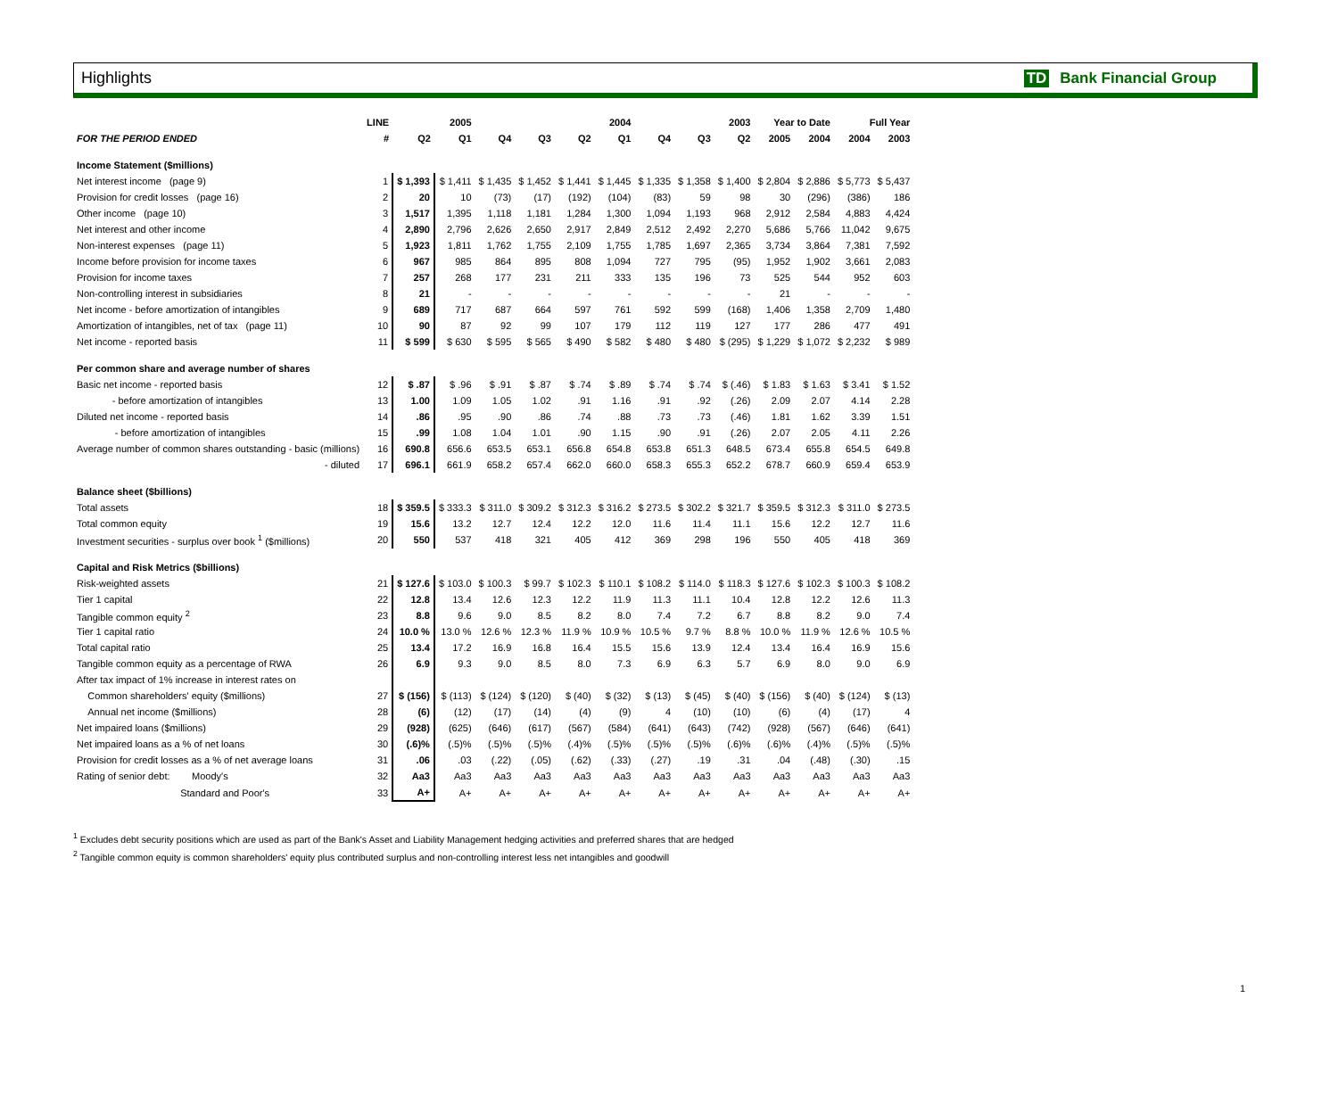Highlights TD Bank Financial Group
| | LINE | 2005 | | 2004 | | | | 2003 | | | Year to Date | | Full Year | |
| --- | --- | --- | --- | --- | --- | --- | --- | --- | --- | --- | --- | --- | --- | --- |
| FOR THE PERIOD ENDED | # | Q2 | Q1 | Q4 | Q3 | Q2 | Q1 | Q4 | Q3 | Q2 | 2005 | 2004 | 2004 | 2003 |
| Income Statement ($millions) | | | | | | | | | | | | | | |
| Net interest income (page 9) | 1 | $ 1,393 | $ 1,411 | $ 1,435 | $ 1,452 | $ 1,441 | $ 1,445 | $ 1,335 | $ 1,358 | $ 1,400 | $ 2,804 | $ 2,886 | $ 5,773 | $ 5,437 |
| Provision for credit losses (page 16) | 2 | 20 | 10 | (73) | (17) | (192) | (104) | (83) | 59 | 98 | 30 | (296) | (386) | 186 |
| Other income (page 10) | 3 | 1,517 | 1,395 | 1,118 | 1,181 | 1,284 | 1,300 | 1,094 | 1,193 | 968 | 2,912 | 2,584 | 4,883 | 4,424 |
| Net interest and other income | 4 | 2,890 | 2,796 | 2,626 | 2,650 | 2,917 | 2,849 | 2,512 | 2,492 | 2,270 | 5,686 | 5,766 | 11,042 | 9,675 |
| Non-interest expenses (page 11) | 5 | 1,923 | 1,811 | 1,762 | 1,755 | 2,109 | 1,755 | 1,785 | 1,697 | 2,365 | 3,734 | 3,864 | 7,381 | 7,592 |
| Income before provision for income taxes | 6 | 967 | 985 | 864 | 895 | 808 | 1,094 | 727 | 795 | (95) | 1,952 | 1,902 | 3,661 | 2,083 |
| Provision for income taxes | 7 | 257 | 268 | 177 | 231 | 211 | 333 | 135 | 196 | 73 | 525 | 544 | 952 | 603 |
| Non-controlling interest in subsidiaries | 8 | 21 | - | - | - | - | - | - | - | - | 21 | - | - | - |
| Net income - before amortization of intangibles | 9 | 689 | 717 | 687 | 664 | 597 | 761 | 592 | 599 | (168) | 1,406 | 1,358 | 2,709 | 1,480 |
| Amortization of intangibles, net of tax (page 11) | 10 | 90 | 87 | 92 | 99 | 107 | 179 | 112 | 119 | 127 | 177 | 286 | 477 | 491 |
| Net income - reported basis | 11 | $ 599 | $ 630 | $ 595 | $ 565 | $ 490 | $ 582 | $ 480 | $ 480 | $ (295) | $ 1,229 | $ 1,072 | $ 2,232 | $ 989 |
| Per common share and average number of shares | | | | | | | | | | | | | | |
| Basic net income - reported basis | 12 | $ .87 | $ .96 | $ .91 | $ .87 | $ .74 | $ .89 | $ .74 | $ .74 | $ (.46) | $ 1.83 | $ 1.63 | $ 3.41 | $ 1.52 |
| - before amortization of intangibles | 13 | 1.00 | 1.09 | 1.05 | 1.02 | .91 | 1.16 | .91 | .92 | (.26) | 2.09 | 2.07 | 4.14 | 2.28 |
| Diluted net income - reported basis | 14 | .86 | .95 | .90 | .86 | .74 | .88 | .73 | .73 | (.46) | 1.81 | 1.62 | 3.39 | 1.51 |
| - before amortization of intangibles | 15 | .99 | 1.08 | 1.04 | 1.01 | .90 | 1.15 | .90 | .91 | (.26) | 2.07 | 2.05 | 4.11 | 2.26 |
| Average number of common shares outstanding - basic (millions) | 16 | 690.8 | 656.6 | 653.5 | 653.1 | 656.8 | 654.8 | 653.8 | 651.3 | 648.5 | 673.4 | 655.8 | 654.5 | 649.8 |
| - diluted | 17 | 696.1 | 661.9 | 658.2 | 657.4 | 662.0 | 660.0 | 658.3 | 655.3 | 652.2 | 678.7 | 660.9 | 659.4 | 653.9 |
| Balance sheet ($billions) | | | | | | | | | | | | | | |
| Total assets | 18 | $ 359.5 | $ 333.3 | $ 311.0 | $ 309.2 | $ 312.3 | $ 316.2 | $ 273.5 | $ 302.2 | $ 321.7 | $ 359.5 | $ 312.3 | $ 311.0 | $ 273.5 |
| Total common equity | 19 | 15.6 | 13.2 | 12.7 | 12.4 | 12.2 | 12.0 | 11.6 | 11.4 | 11.1 | 15.6 | 12.2 | 12.7 | 11.6 |
| Investment securities - surplus over book <sup>1</sup> ($millions) | 20 | 550 | 537 | 418 | 321 | 405 | 412 | 369 | 298 | 196 | 550 | 405 | 418 | 369 |
| Capital and Risk Metrics ($billions) | | | | | | | | | | | | | | |
| Risk-weighted assets | 21 | $ 127.6 | $ 103.0 | $ 100.3 | $ 99.7 | $ 102.3 | $ 110.1 | $ 108.2 | $ 114.0 | $ 118.3 | $ 127.6 | $ 102.3 | $ 100.3 | $ 108.2 |
| Tier 1 capital | 22 | 12.8 | 13.4 | 12.6 | 12.3 | 12.2 | 11.9 | 11.3 | 11.1 | 10.4 | 12.8 | 12.2 | 12.6 | 11.3 |
| Tangible common equity <sup>2</sup> | 23 | 8.8 | 9.6 | 9.0 | 8.5 | 8.2 | 8.0 | 7.4 | 7.2 | 6.7 | 8.8 | 8.2 | 9.0 | 7.4 |
| Tier 1 capital ratio | 24 | 10.0 % | 13.0 % | 12.6 % | 12.3 % | 11.9 % | 10.9 % | 10.5 % | 9.7 % | 8.8 % | 10.0 % | 11.9 % | 12.6 % | 10.5 % |
| Total capital ratio | 25 | 13.4 | 17.2 | 16.9 | 16.8 | 16.4 | 15.5 | 15.6 | 13.9 | 12.4 | 13.4 | 16.4 | 16.9 | 15.6 |
| Tangible common equity as a percentage of RWA | 26 | 6.9 | 9.3 | 9.0 | 8.5 | 8.0 | 7.3 | 6.9 | 6.3 | 5.7 | 6.9 | 8.0 | 9.0 | 6.9 |
| After tax impact of 1% increase in interest rates on | | | | | | | | | | | | | | |
| Common shareholders' equity ($millions) | 27 | $ (156) | $ (113) | $ (124) | $ (120) | $ (40) | $ (32) | $ (13) | $ (45) | $ (40) | $ (156) | $ (40) | $ (124) | $ (13) |
| Annual net income ($millions) | 28 | (6) | (12) | (17) | (14) | (4) | (9) | 4 | (10) | (10) | (6) | (4) | (17) | 4 |
| Net impaired loans ($millions) | 29 | (928) | (625) | (646) | (617) | (567) | (584) | (641) | (643) | (742) | (928) | (567) | (646) | (641) |
| Net impaired loans as a % of net loans | 30 | (.6)% | (.5)% | (.5)% | (.5)% | (.4)% | (.5)% | (.5)% | (.5)% | (.6)% | (.6)% | (.4)% | (.5)% | (.5)% |
| Provision for credit losses as a % of net average loans | 31 | .06 | .03 | (.22) | (.05) | (.62) | (.33) | (.27) | .19 | .31 | .04 | (.48) | (.30) | .15 |
| Rating of senior debt: Moody's | 32 | Aa3 | Aa3 | Aa3 | Aa3 | Aa3 | Aa3 | Aa3 | Aa3 | Aa3 | Aa3 | Aa3 | Aa3 | Aa3 |
| Standard and Poor's | 33 | A+ | A+ | A+ | A+ | A+ | A+ | A+ | A+ | A+ | A+ | A+ | A+ | A+ |
<sup>1</sup> Excludes debt security positions which are used as part of the Bank's Asset and Liability Management hedging activities and preferred shares that are hedged
<sup>2</sup> Tangible common equity is common shareholders' equity plus contributed surplus and non-controlling interest less net intangibles and goodwill
1